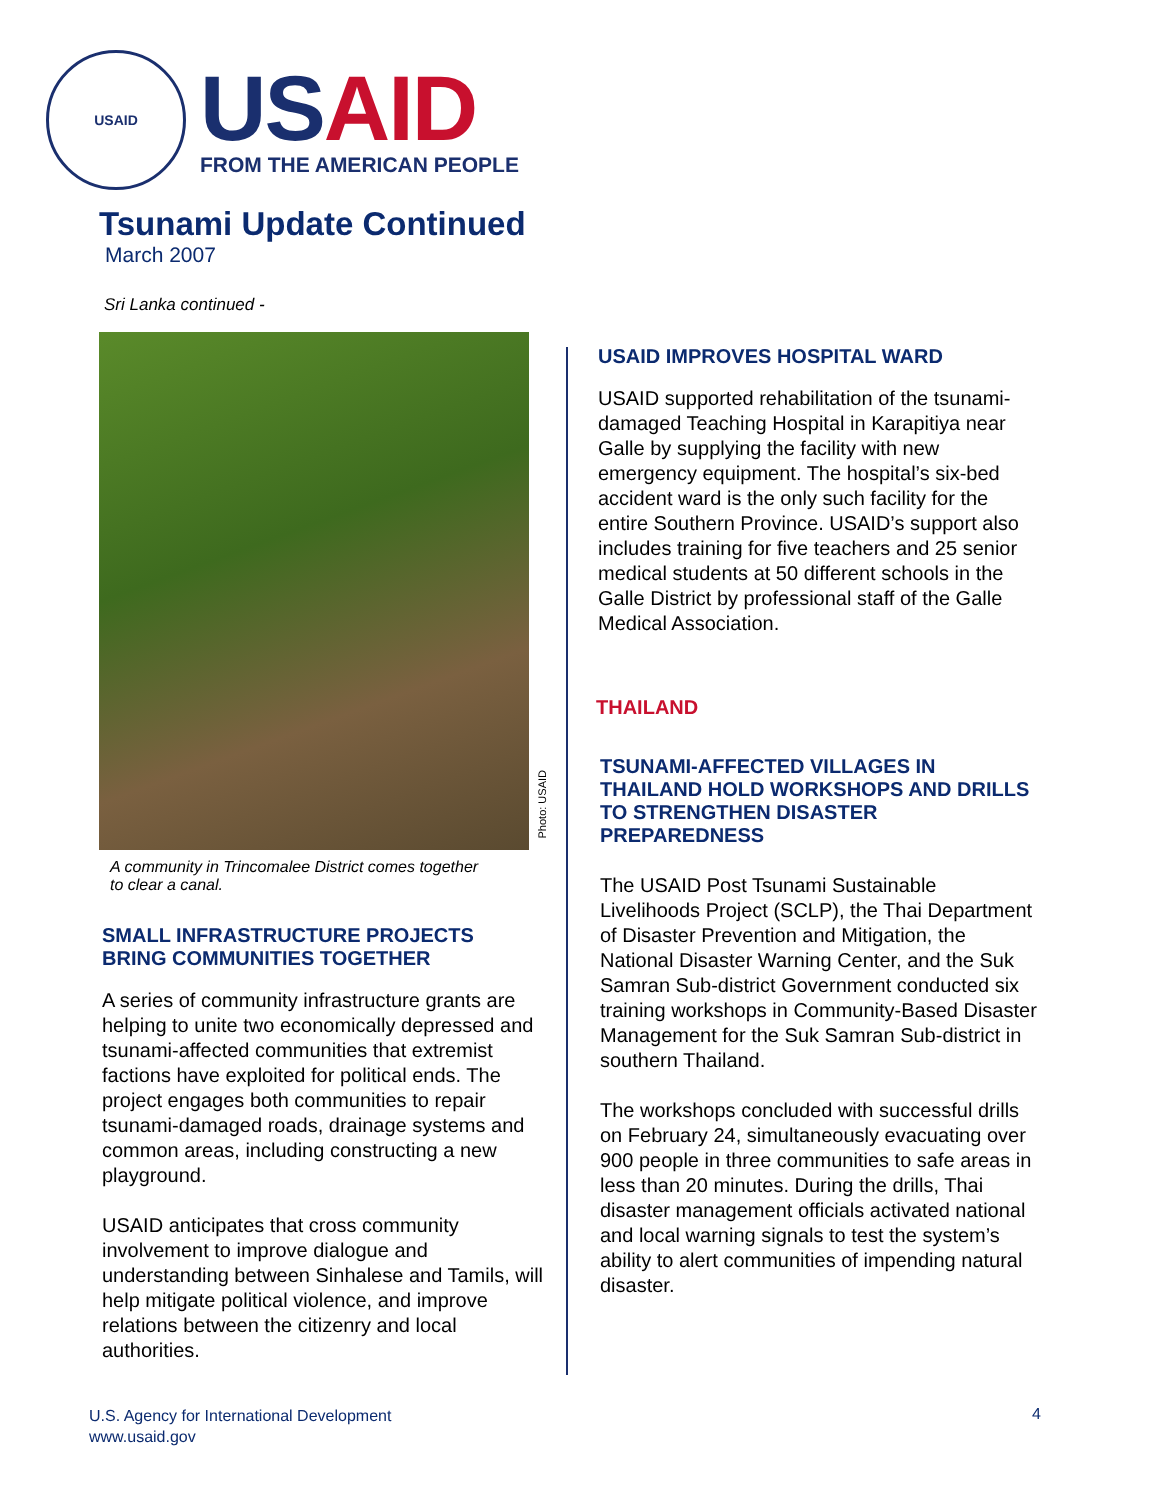USAID
USAID
FROM THE AMERICAN PEOPLE
Tsunami Update Continued
March 2007
Sri Lanka continued -
A community in Trincomalee District comes together
to clear a canal.
SMALL INFRASTRUCTURE PROJECTS
BRING COMMUNITIES TOGETHER
A series of community infrastructure grants are helping to unite two economically depressed and tsunami-affected communities that extremist factions have exploited for political ends. The project engages both communities to repair tsunami-damaged roads, drainage systems and common areas, including constructing a new playground.
USAID anticipates that cross community involvement to improve dialogue and understanding between Sinhalese and Tamils, will help mitigate political violence, and improve relations between the citizenry and local authorities.
Photo: USAID
USAID IMPROVES HOSPITAL WARD
USAID supported rehabilitation of the tsunami-damaged Teaching Hospital in Karapitiya near Galle by supplying the facility with new emergency equipment. The hospital’s six-bed accident ward is the only such facility for the entire Southern Province. USAID’s support also includes training for five teachers and 25 senior medical students at 50 different schools in the Galle District by professional staff of the Galle Medical Association.
THAILAND
TSUNAMI-AFFECTED VILLAGES IN THAILAND HOLD WORKSHOPS AND DRILLS TO STRENGTHEN DISASTER PREPAREDNESS
The USAID Post Tsunami Sustainable Livelihoods Project (SCLP), the Thai Department of Disaster Prevention and Mitigation, the National Disaster Warning Center, and the Suk Samran Sub-district Government conducted six training workshops in Community-Based Disaster Management for the Suk Samran Sub-district in southern Thailand.
The workshops concluded with successful drills on February 24, simultaneously evacuating over 900 people in three communities to safe areas in less than 20 minutes. During the drills, Thai disaster management officials activated national and local warning signals to test the system’s ability to alert communities of impending natural disaster.
U.S. Agency for International Development
www.usaid.gov
4